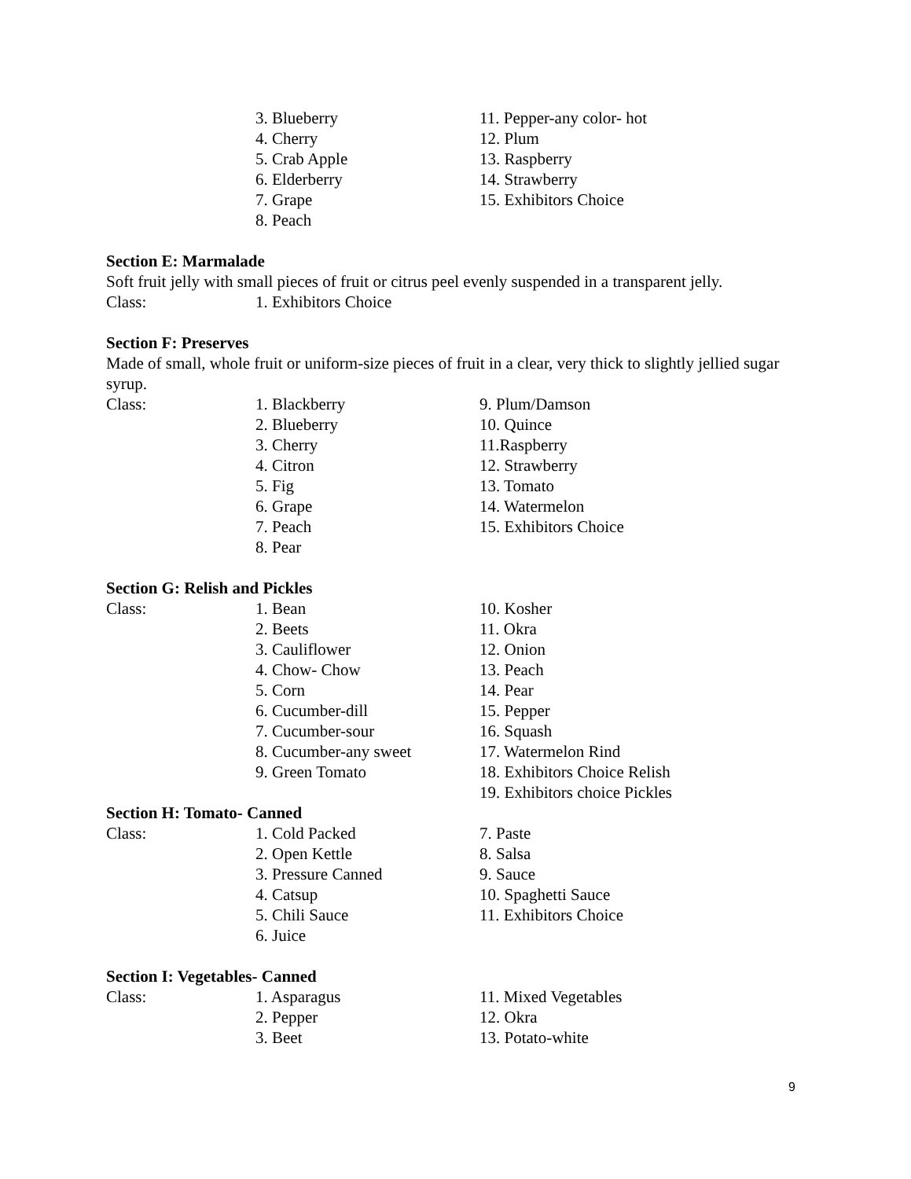3. Blueberry
4. Cherry
5. Crab Apple
6. Elderberry
7. Grape
8. Peach
11. Pepper-any color- hot
12. Plum
13. Raspberry
14. Strawberry
15. Exhibitors Choice
Section E: Marmalade
Soft fruit jelly with small pieces of fruit or citrus peel evenly suspended in a transparent jelly.
Class: 1. Exhibitors Choice
Section F: Preserves
Made of small, whole fruit or uniform-size pieces of fruit in a clear, very thick to slightly jellied sugar syrup.
Class: 1. Blackberry
2. Blueberry
3. Cherry
4. Citron
5. Fig
6. Grape
7. Peach
8. Pear
9. Plum/Damson
10. Quince
11.Raspberry
12. Strawberry
13. Tomato
14. Watermelon
15. Exhibitors Choice
Section G: Relish and Pickles
Class: 1. Bean
2. Beets
3. Cauliflower
4. Chow- Chow
5. Corn
6. Cucumber-dill
7. Cucumber-sour
8. Cucumber-any sweet
9. Green Tomato
10. Kosher
11. Okra
12. Onion
13. Peach
14. Pear
15. Pepper
16. Squash
17. Watermelon Rind
18. Exhibitors Choice Relish
19. Exhibitors choice Pickles
Section H: Tomato- Canned
Class: 1. Cold Packed
2. Open Kettle
3. Pressure Canned
4. Catsup
5. Chili Sauce
6. Juice
7. Paste
8. Salsa
9. Sauce
10. Spaghetti Sauce
11. Exhibitors Choice
Section I: Vegetables- Canned
Class: 1. Asparagus
2. Pepper
3. Beet
11. Mixed Vegetables
12. Okra
13. Potato-white
9